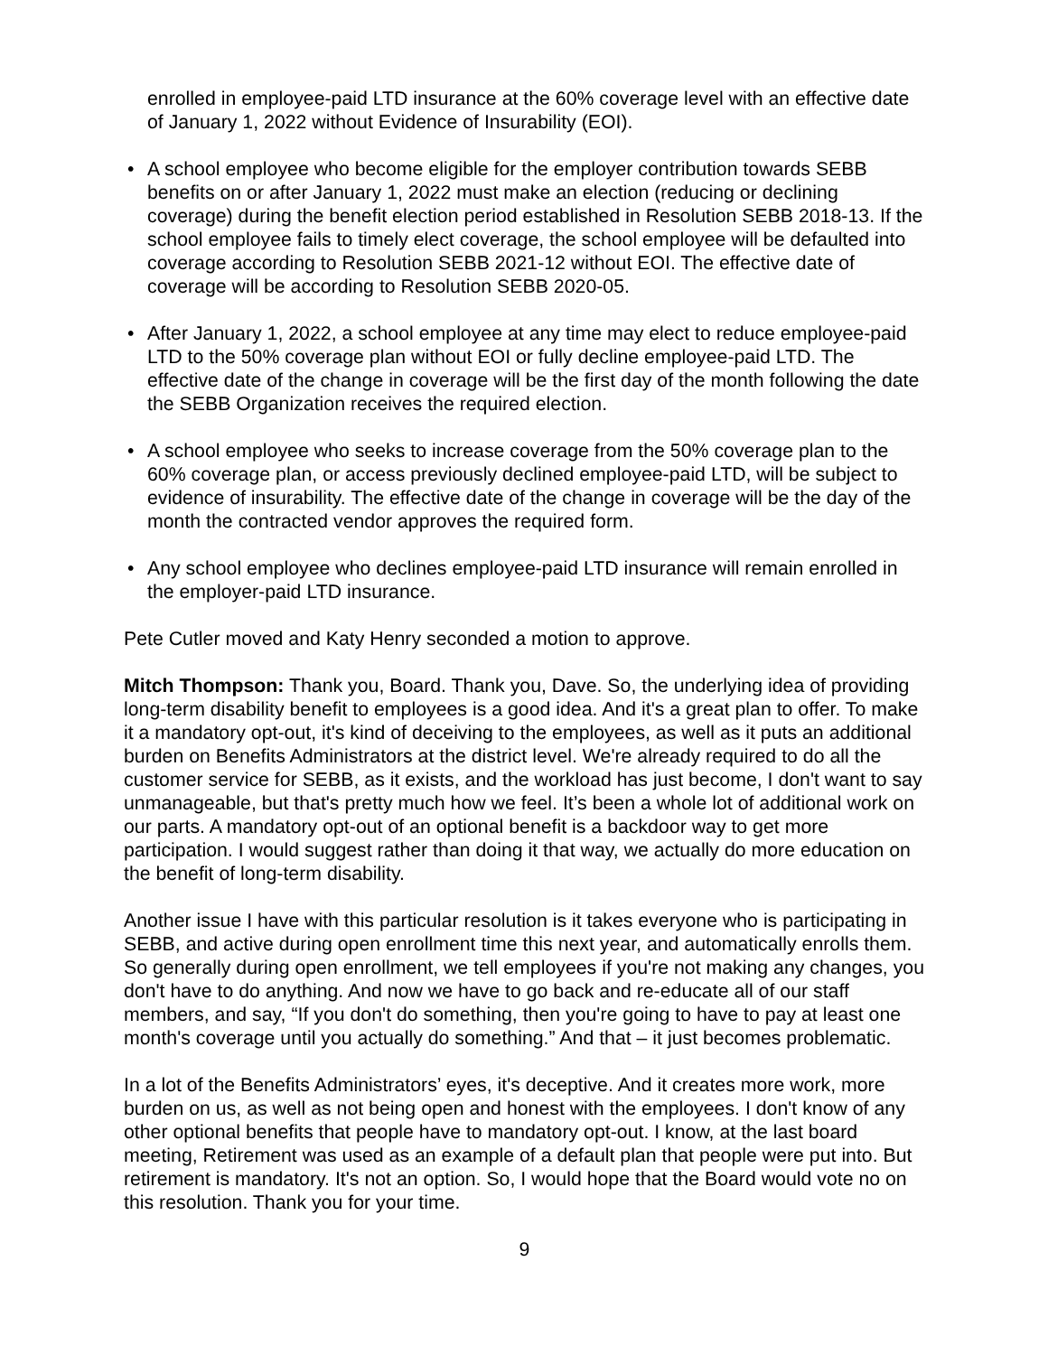enrolled in employee-paid LTD insurance at the 60% coverage level with an effective date of January 1, 2022 without Evidence of Insurability (EOI).
• A school employee who become eligible for the employer contribution towards SEBB benefits on or after January 1, 2022 must make an election (reducing or declining coverage) during the benefit election period established in Resolution SEBB 2018-13. If the school employee fails to timely elect coverage, the school employee will be defaulted into coverage according to Resolution SEBB 2021-12 without EOI. The effective date of coverage will be according to Resolution SEBB 2020-05.
• After January 1, 2022, a school employee at any time may elect to reduce employee-paid LTD to the 50% coverage plan without EOI or fully decline employee-paid LTD. The effective date of the change in coverage will be the first day of the month following the date the SEBB Organization receives the required election.
• A school employee who seeks to increase coverage from the 50% coverage plan to the 60% coverage plan, or access previously declined employee-paid LTD, will be subject to evidence of insurability. The effective date of the change in coverage will be the day of the month the contracted vendor approves the required form.
• Any school employee who declines employee-paid LTD insurance will remain enrolled in the employer-paid LTD insurance.
Pete Cutler moved and Katy Henry seconded a motion to approve.
Mitch Thompson: Thank you, Board. Thank you, Dave. So, the underlying idea of providing long-term disability benefit to employees is a good idea. And it's a great plan to offer. To make it a mandatory opt-out, it's kind of deceiving to the employees, as well as it puts an additional burden on Benefits Administrators at the district level. We're already required to do all the customer service for SEBB, as it exists, and the workload has just become, I don't want to say unmanageable, but that's pretty much how we feel. It’s been a whole lot of additional work on our parts. A mandatory opt-out of an optional benefit is a backdoor way to get more participation. I would suggest rather than doing it that way, we actually do more education on the benefit of long-term disability.
Another issue I have with this particular resolution is it takes everyone who is participating in SEBB, and active during open enrollment time this next year, and automatically enrolls them. So generally during open enrollment, we tell employees if you're not making any changes, you don't have to do anything. And now we have to go back and re-educate all of our staff members, and say, “If you don't do something, then you're going to have to pay at least one month's coverage until you actually do something.” And that – it just becomes problematic.
In a lot of the Benefits Administrators’ eyes, it's deceptive. And it creates more work, more burden on us, as well as not being open and honest with the employees. I don't know of any other optional benefits that people have to mandatory opt-out. I know, at the last board meeting, Retirement was used as an example of a default plan that people were put into. But retirement is mandatory. It's not an option. So, I would hope that the Board would vote no on this resolution. Thank you for your time.
9